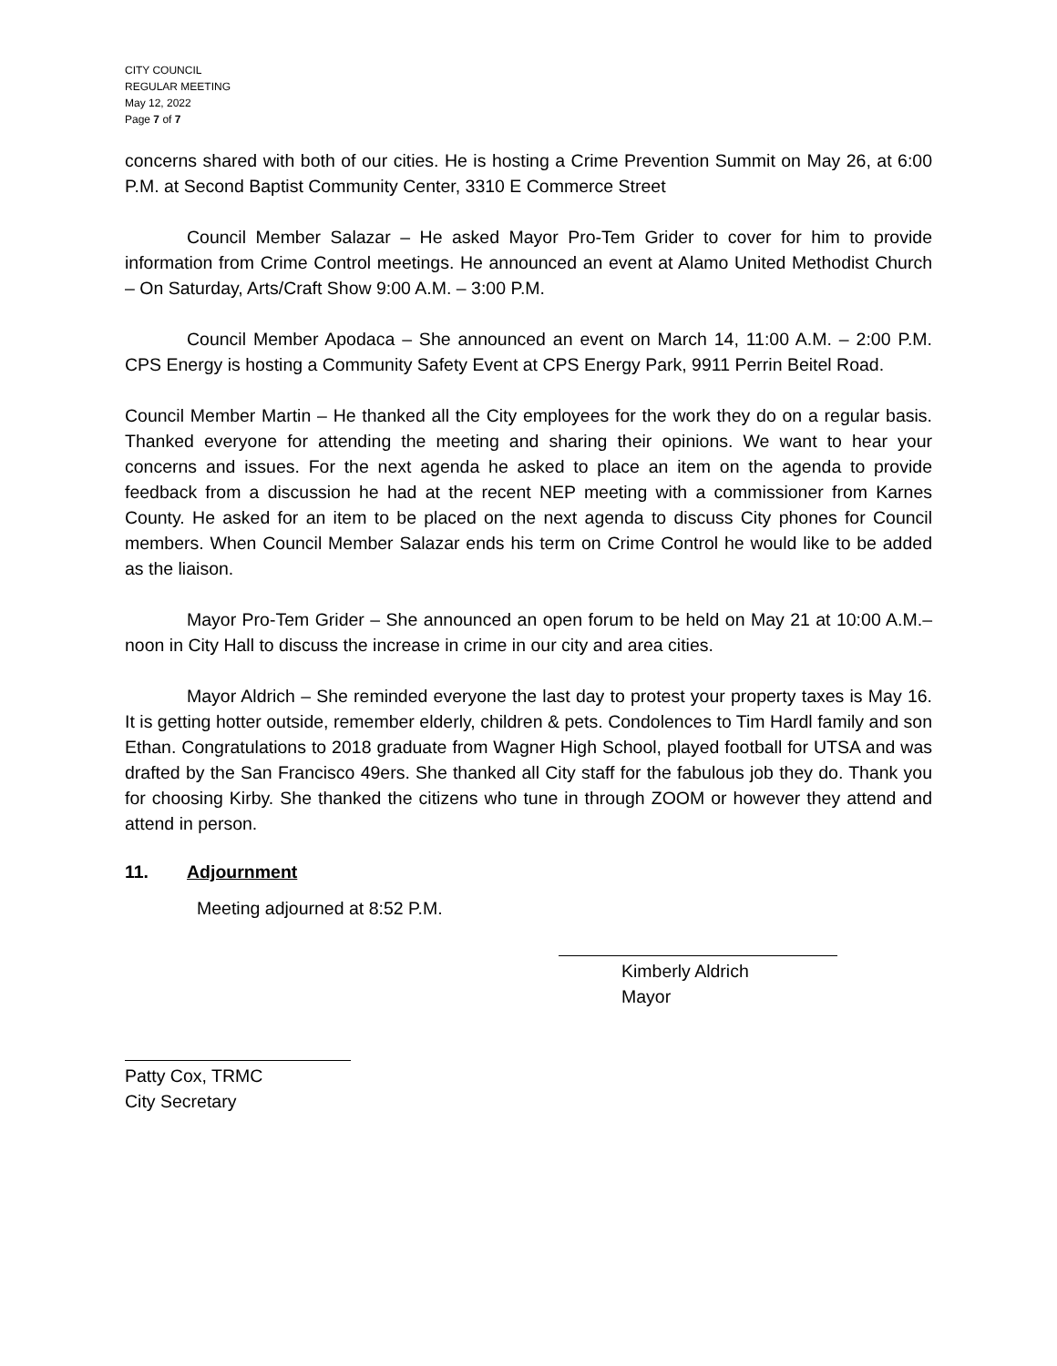CITY COUNCIL
REGULAR MEETING
May 12, 2022
Page 7 of 7
concerns shared with both of our cities. He is hosting a Crime Prevention Summit on May 26, at 6:00 P.M. at Second Baptist Community Center, 3310 E Commerce Street
Council Member Salazar – He asked Mayor Pro-Tem Grider to cover for him to provide information from Crime Control meetings. He announced an event at Alamo United Methodist Church – On Saturday, Arts/Craft Show 9:00 A.M. – 3:00 P.M.
Council Member Apodaca – She announced an event on March 14, 11:00 A.M. – 2:00 P.M. CPS Energy is hosting a Community Safety Event at CPS Energy Park, 9911 Perrin Beitel Road.
Council Member Martin – He thanked all the City employees for the work they do on a regular basis. Thanked everyone for attending the meeting and sharing their opinions. We want to hear your concerns and issues. For the next agenda he asked to place an item on the agenda to provide feedback from a discussion he had at the recent NEP meeting with a commissioner from Karnes County. He asked for an item to be placed on the next agenda to discuss City phones for Council members. When Council Member Salazar ends his term on Crime Control he would like to be added as the liaison.
Mayor Pro-Tem Grider – She announced an open forum to be held on May 21 at 10:00 A.M.– noon in City Hall to discuss the increase in crime in our city and area cities.
Mayor Aldrich – She reminded everyone the last day to protest your property taxes is May 16. It is getting hotter outside, remember elderly, children & pets. Condolences to Tim Hardl family and son Ethan. Congratulations to 2018 graduate from Wagner High School, played football for UTSA and was drafted by the San Francisco 49ers. She thanked all City staff for the fabulous job they do. Thank you for choosing Kirby. She thanked the citizens who tune in through ZOOM or however they attend and attend in person.
11. Adjournment
Meeting adjourned at 8:52 P.M.
Kimberly Aldrich
Mayor
Patty Cox, TRMC
City Secretary